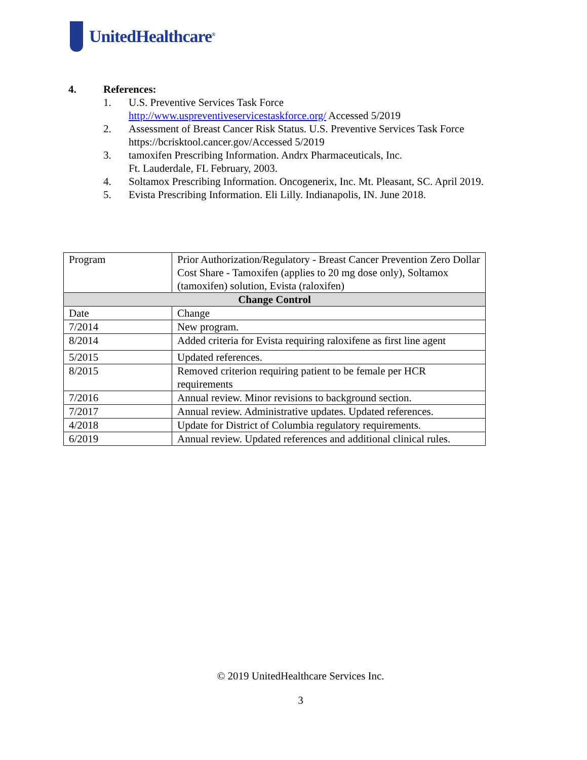UnitedHealthcare<sup>®</sup>
4. References:
1. U.S. Preventive Services Task Force
http://www.uspreventiveservicestaskforce.org/ Accessed 5/2019
2. Assessment of Breast Cancer Risk Status. U.S. Preventive Services Task Force https://bcrisktool.cancer.gov/Accessed 5/2019
3. tamoxifen Prescribing Information. Andrx Pharmaceuticals, Inc.
Ft. Lauderdale, FL February, 2003.
4. Soltamox Prescribing Information. Oncogenerix, Inc. Mt. Pleasant, SC. April 2019.
5. Evista Prescribing Information. Eli Lilly. Indianapolis, IN. June 2018.
| Program | Prior Authorization/Regulatory - Breast Cancer Prevention Zero Dollar Cost Share - Tamoxifen (applies to 20 mg dose only), Soltamox (tamoxifen) solution, Evista (raloxifen) |
| Change Control | |
| Date | Change |
| 7/2014 | New program. |
| 8/2014 | Added criteria for Evista requiring raloxifene as first line agent |
| 5/2015 | Updated references. |
| 8/2015 | Removed criterion requiring patient to be female per HCR requirements |
| 7/2016 | Annual review. Minor revisions to background section. |
| 7/2017 | Annual review. Administrative updates. Updated references. |
| 4/2018 | Update for District of Columbia regulatory requirements. |
| 6/2019 | Annual review. Updated references and additional clinical rules. |
© 2019 UnitedHealthcare Services Inc.
3